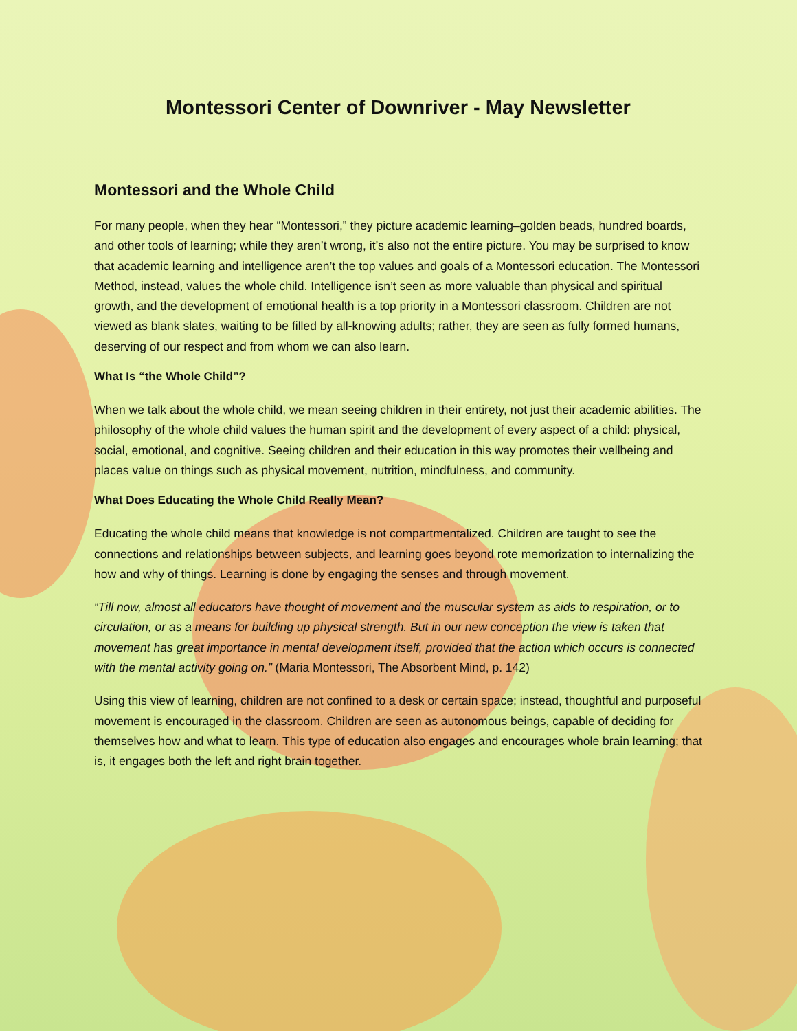Montessori Center of Downriver - May Newsletter
Montessori and the Whole Child
For many people, when they hear “Montessori,” they picture academic learning–golden beads, hundred boards, and other tools of learning; while they aren’t wrong, it’s also not the entire picture. You may be surprised to know that academic learning and intelligence aren’t the top values and goals of a Montessori education. The Montessori Method, instead, values the whole child. Intelligence isn’t seen as more valuable than physical and spiritual growth, and the development of emotional health is a top priority in a Montessori classroom. Children are not viewed as blank slates, waiting to be filled by all-knowing adults; rather, they are seen as fully formed humans, deserving of our respect and from whom we can also learn.
What Is “the Whole Child”?
When we talk about the whole child, we mean seeing children in their entirety, not just their academic abilities. The philosophy of the whole child values the human spirit and the development of every aspect of a child: physical, social, emotional, and cognitive. Seeing children and their education in this way promotes their wellbeing and places value on things such as physical movement, nutrition, mindfulness, and community.
What Does Educating the Whole Child Really Mean?
Educating the whole child means that knowledge is not compartmentalized. Children are taught to see the connections and relationships between subjects, and learning goes beyond rote memorization to internalizing the how and why of things. Learning is done by engaging the senses and through movement.
“Till now, almost all educators have thought of movement and the muscular system as aids to respiration, or to circulation, or as a means for building up physical strength. But in our new conception the view is taken that movement has great importance in mental development itself, provided that the action which occurs is connected with the mental activity going on.” (Maria Montessori, The Absorbent Mind, p. 142)
Using this view of learning, children are not confined to a desk or certain space; instead, thoughtful and purposeful movement is encouraged in the classroom. Children are seen as autonomous beings, capable of deciding for themselves how and what to learn. This type of education also engages and encourages whole brain learning; that is, it engages both the left and right brain together.